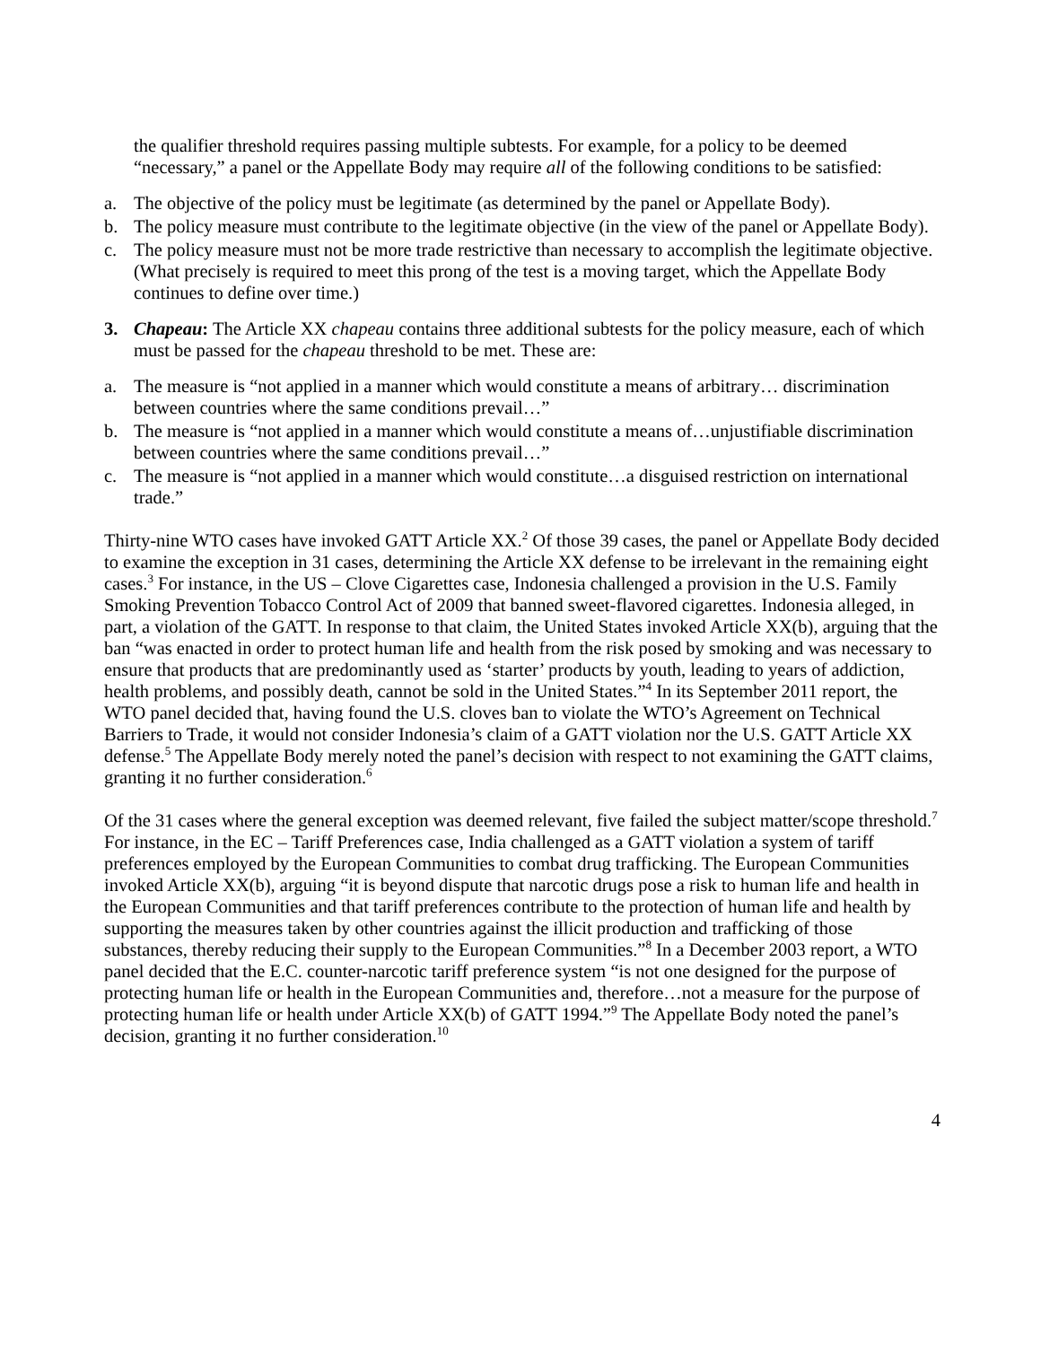the qualifier threshold requires passing multiple subtests. For example, for a policy to be deemed “necessary,” a panel or the Appellate Body may require all of the following conditions to be satisfied:
a. The objective of the policy must be legitimate (as determined by the panel or Appellate Body).
b. The policy measure must contribute to the legitimate objective (in the view of the panel or Appellate Body).
c. The policy measure must not be more trade restrictive than necessary to accomplish the legitimate objective. (What precisely is required to meet this prong of the test is a moving target, which the Appellate Body continues to define over time.)
3. Chapeau: The Article XX chapeau contains three additional subtests for the policy measure, each of which must be passed for the chapeau threshold to be met. These are:
a. The measure is “not applied in a manner which would constitute a means of arbitrary… discrimination between countries where the same conditions prevail…”
b. The measure is “not applied in a manner which would constitute a means of…unjustifiable discrimination between countries where the same conditions prevail…”
c. The measure is “not applied in a manner which would constitute…a disguised restriction on international trade.”
Thirty-nine WTO cases have invoked GATT Article XX.<sup>2</sup> Of those 39 cases, the panel or Appellate Body decided to examine the exception in 31 cases, determining the Article XX defense to be irrelevant in the remaining eight cases.<sup>3</sup> For instance, in the US – Clove Cigarettes case, Indonesia challenged a provision in the U.S. Family Smoking Prevention Tobacco Control Act of 2009 that banned sweet-flavored cigarettes. Indonesia alleged, in part, a violation of the GATT. In response to that claim, the United States invoked Article XX(b), arguing that the ban “was enacted in order to protect human life and health from the risk posed by smoking and was necessary to ensure that products that are predominantly used as ‘starter’ products by youth, leading to years of addiction, health problems, and possibly death, cannot be sold in the United States.”<sup>4</sup> In its September 2011 report, the WTO panel decided that, having found the U.S. cloves ban to violate the WTO’s Agreement on Technical Barriers to Trade, it would not consider Indonesia’s claim of a GATT violation nor the U.S. GATT Article XX defense.<sup>5</sup> The Appellate Body merely noted the panel’s decision with respect to not examining the GATT claims, granting it no further consideration.<sup>6</sup>
Of the 31 cases where the general exception was deemed relevant, five failed the subject matter/scope threshold.<sup>7</sup> For instance, in the EC – Tariff Preferences case, India challenged as a GATT violation a system of tariff preferences employed by the European Communities to combat drug trafficking. The European Communities invoked Article XX(b), arguing “it is beyond dispute that narcotic drugs pose a risk to human life and health in the European Communities and that tariff preferences contribute to the protection of human life and health by supporting the measures taken by other countries against the illicit production and trafficking of those substances, thereby reducing their supply to the European Communities.”<sup>8</sup> In a December 2003 report, a WTO panel decided that the E.C. counter-narcotic tariff preference system “is not one designed for the purpose of protecting human life or health in the European Communities and, therefore…not a measure for the purpose of protecting human life or health under Article XX(b) of GATT 1994.”<sup>9</sup> The Appellate Body noted the panel’s decision, granting it no further consideration.<sup>10</sup>
4